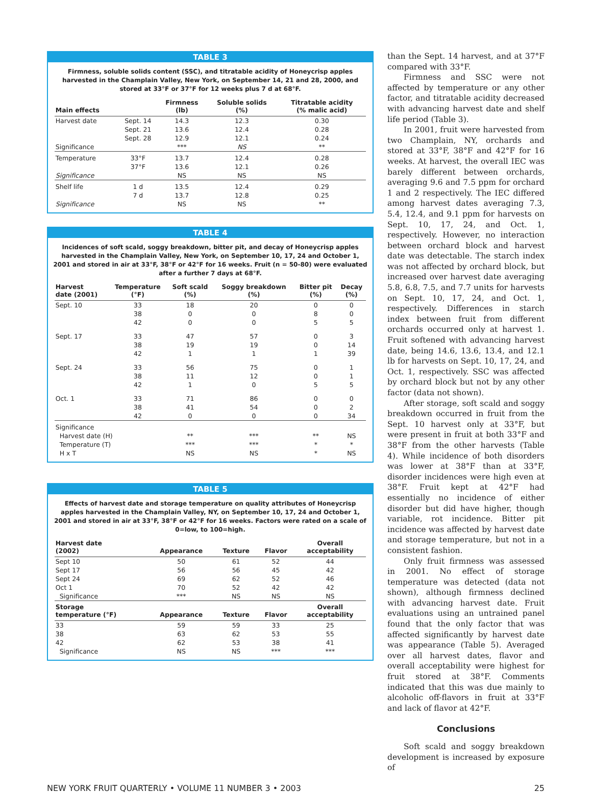TABLE 3
Firmness, soluble solids content (SSC), and titratable acidity of Honeycrisp apples harvested in the Champlain Valley, New York, on September 14, 21 and 28, 2000, and stored at 33°F or 37°F for 12 weeks plus 7 d at 68°F.
| Main effects | | Firmness (lb) | Soluble solids (%) | Titratable acidity (% malic acid) |
| --- | --- | --- | --- | --- |
| Harvest date | Sept. 14 | 14.3 | 12.3 | 0.30 |
| | Sept. 21 | 13.6 | 12.4 | 0.28 |
| | Sept. 28 | 12.9 | 12.1 | 0.24 |
| Significance | | *** | NS | ** |
| Temperature | 33°F | 13.7 | 12.4 | 0.28 |
| | 37°F | 13.6 | 12.1 | 0.26 |
| Significance | | NS | NS | NS |
| Shelf life | 1 d | 13.5 | 12.4 | 0.29 |
| | 7 d | 13.7 | 12.8 | 0.25 |
| Significance | | NS | NS | ** |
TABLE 4
Incidences of soft scald, soggy breakdown, bitter pit, and decay of Honeycrisp apples harvested in the Champlain Valley, New York, on September 10, 17, 24 and October 1, 2001 and stored in air at 33°F, 38°F or 42°F for 16 weeks. Fruit (n = 50-80) were evaluated after a further 7 days at 68°F.
| Harvest date (2001) | Temperature (°F) | Soft scald (%) | Soggy breakdown (%) | Bitter pit (%) | Decay (%) |
| --- | --- | --- | --- | --- | --- |
| Sept. 10 | 33 | 18 | 20 | 0 | 0 |
| | 38 | 0 | 0 | 8 | 0 |
| | 42 | 0 | 0 | 5 | 5 |
| Sept. 17 | 33 | 47 | 57 | 0 | 3 |
| | 38 | 19 | 19 | 0 | 14 |
| | 42 | 1 | 1 | 1 | 39 |
| Sept. 24 | 33 | 56 | 75 | 0 | 1 |
| | 38 | 11 | 12 | 0 | 1 |
| | 42 | 1 | 0 | 5 | 5 |
| Oct. 1 | 33 | 71 | 86 | 0 | 0 |
| | 38 | 41 | 54 | 0 | 2 |
| | 42 | 0 | 0 | 0 | 34 |
| Significance | | | | | |
| Harvest date (H) | | ** | *** | ** | NS |
| Temperature (T) | | *** | *** | * | * |
| H x T | | NS | NS | * | NS |
TABLE 5
Effects of harvest date and storage temperature on quality attributes of Honeycrisp apples harvested in the Champlain Valley, NY, on September 10, 17, 24 and October 1, 2001 and stored in air at 33°F, 38°F or 42°F for 16 weeks. Factors were rated on a scale of 0=low, to 100=high.
| Harvest date (2002) | Appearance | Texture | Flavor | Overall acceptability |
| --- | --- | --- | --- | --- |
| Sept 10 | 50 | 61 | 52 | 44 |
| Sept 17 | 56 | 56 | 45 | 42 |
| Sept 24 | 69 | 62 | 52 | 46 |
| Oct 1 | 70 | 52 | 42 | 42 |
| Significance | *** | NS | NS | NS |
| Storage temperature (°F) | Appearance | Texture | Flavor | Overall acceptability |
| 33 | 59 | 59 | 33 | 25 |
| 38 | 63 | 62 | 53 | 55 |
| 42 | 62 | 53 | 38 | 41 |
| Significance | NS | NS | *** | *** |
than the Sept. 14 harvest, and at 37°F compared with 33°F.
Firmness and SSC were not affected by temperature or any other factor, and titratable acidity decreased with advancing harvest date and shelf life period (Table 3).
In 2001, fruit were harvested from two Champlain, NY, orchards and stored at 33°F, 38°F and 42°F for 16 weeks. At harvest, the overall IEC was barely different between orchards, averaging 9.6 and 7.5 ppm for orchard 1 and 2 respectively. The IEC differed among harvest dates averaging 7.3, 5.4, 12.4, and 9.1 ppm for harvests on Sept. 10, 17, 24, and Oct. 1, respectively. However, no interaction between orchard block and harvest date was detectable. The starch index was not affected by orchard block, but increased over harvest date averaging 5.8, 6.8, 7.5, and 7.7 units for harvests on Sept. 10, 17, 24, and Oct. 1, respectively. Differences in starch index between fruit from different orchards occurred only at harvest 1. Fruit softened with advancing harvest date, being 14.6, 13.6, 13.4, and 12.1 lb for harvests on Sept. 10, 17, 24, and Oct. 1, respectively. SSC was affected by orchard block but not by any other factor (data not shown).
After storage, soft scald and soggy breakdown occurred in fruit from the Sept. 10 harvest only at 33°F, but were present in fruit at both 33°F and 38°F from the other harvests (Table 4). While incidence of both disorders was lower at 38°F than at 33°F, disorder incidences were high even at 38°F. Fruit kept at 42°F had essentially no incidence of either disorder but did have higher, though variable, rot incidence. Bitter pit incidence was affected by harvest date and storage temperature, but not in a consistent fashion.
Only fruit firmness was assessed in 2001. No effect of storage temperature was detected (data not shown), although firmness declined with advancing harvest date. Fruit evaluations using an untrained panel found that the only factor that was affected significantly by harvest date was appearance (Table 5). Averaged over all harvest dates, flavor and overall acceptability were highest for fruit stored at 38°F. Comments indicated that this was due mainly to alcoholic off-flavors in fruit at 33°F and lack of flavor at 42°F.
Conclusions
Soft scald and soggy breakdown development is increased by exposure of
NEW YORK FRUIT QUARTERLY • VOLUME 11 NUMBER 3 • 2003 25